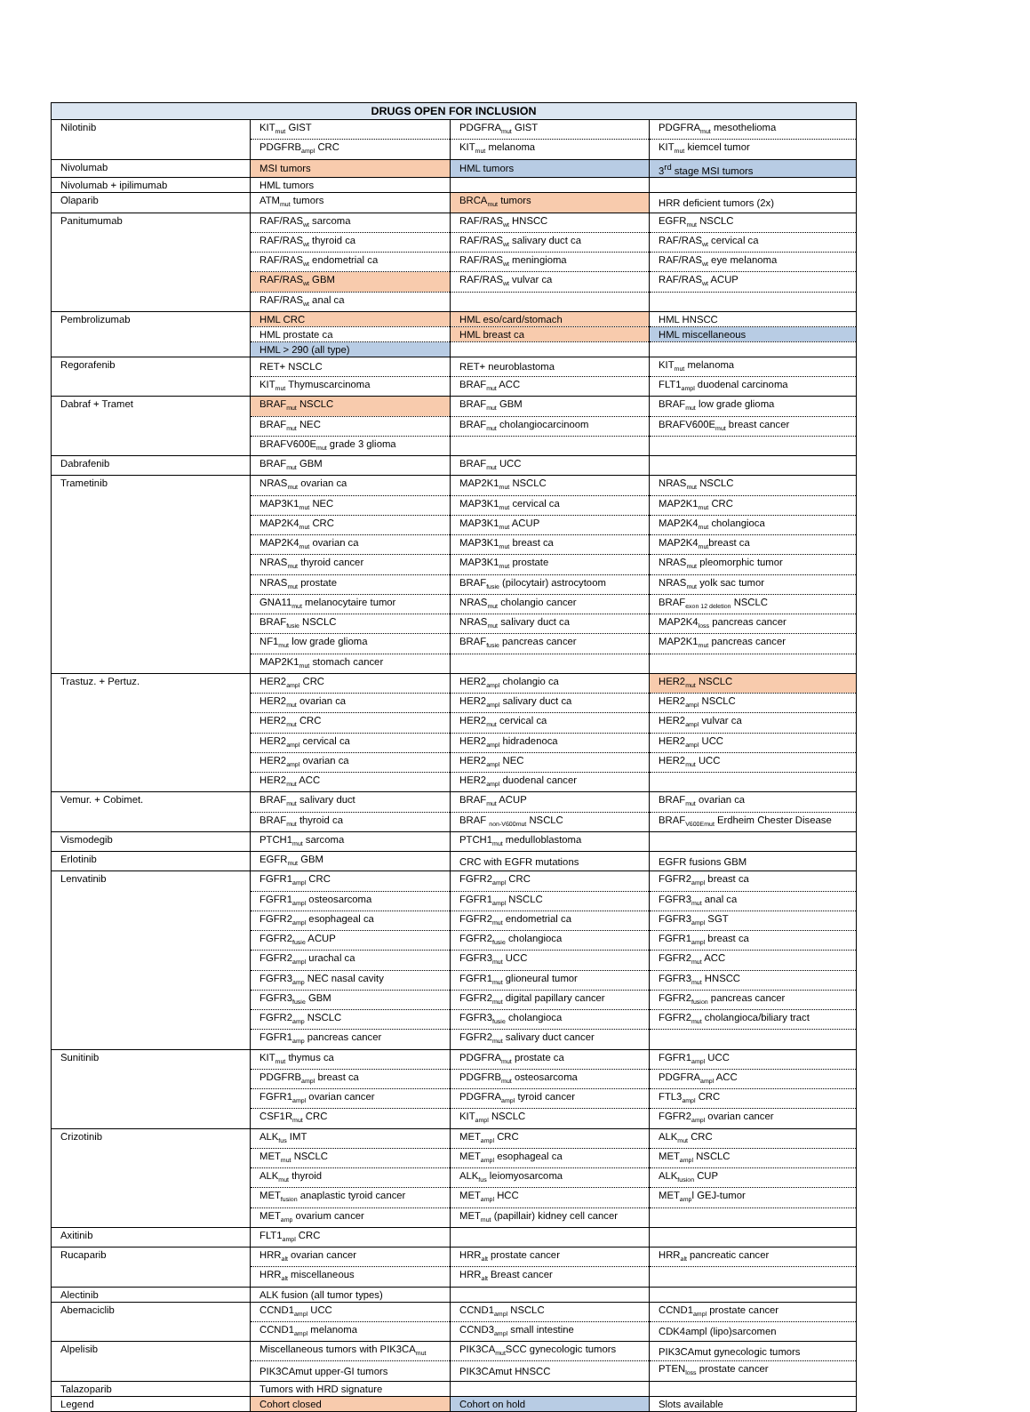| DRUGS OPEN FOR INCLUSION | | | |
| --- | --- | --- | --- |
| Nilotinib | KIT<sub>mut</sub> GIST | PDGFRA<sub>mut</sub> GIST | PDGFRA<sub>mut</sub> mesothelioma |
| | PDGFRB<sub>ampl</sub> CRC | KIT<sub>mut</sub> melanoma | KIT<sub>mut</sub> kiemcel tumor |
| Nivolumab | MSI tumors | HML tumors | 3<sup>rd</sup> stage MSI tumors |
| Nivolumab + ipilimumab | HML tumors | | |
| Olaparib | ATM<sub>mut</sub> tumors | BRCA<sub>mut</sub> tumors | HRR deficient tumors (2x) |
| Panitumumab | RAF/RAS<sub>wt</sub> sarcoma | RAF/RAS<sub>wt</sub> HNSCC | EGFR<sub>mut</sub> NSCLC |
| | RAF/RAS<sub>wt</sub> thyroid ca | RAF/RAS<sub>wt</sub> salivary duct ca | RAF/RAS<sub>wt</sub> cervical ca |
| | RAF/RAS<sub>wt</sub> endometrial ca | RAF/RAS<sub>wt</sub> meningioma | RAF/RAS<sub>wt</sub> eye melanoma |
| | RAF/RAS<sub>wt</sub> GBM | RAF/RAS<sub>wt</sub> vulvar ca | RAF/RAS<sub>wt</sub> ACUP |
| | RAF/RAS<sub>wt</sub> anal ca | | |
| Pembrolizumab | HML CRC | HML eso/card/stomach | HML HNSCC |
| | HML prostate ca | HML breast ca | HML miscellaneous |
| | HML > 290 (all type) | | |
| Regorafenib | RET+ NSCLC | RET+ neuroblastoma | KIT<sub>mut</sub> melanoma |
| | KIT<sub>mut</sub> Thymuscarcinoma | BRAF<sub>mut</sub> ACC | FLT1<sub>ampl</sub> duodenal carcinoma |
| Dabraf + Tramet | BRAF<sub>mut</sub> NSCLC | BRAF<sub>mut</sub> GBM | BRAF<sub>mut</sub> low grade glioma |
| | BRAF<sub>mut</sub> NEC | BRAF<sub>mut</sub> cholangiocarcinoom | BRAFV600E<sub>mut</sub> breast cancer |
| | BRAFV600E<sub>mut</sub> grade 3 glioma | | |
| Dabrafenib | BRAF<sub>mut</sub> GBM | BRAF<sub>mut</sub> UCC | |
| Trametinib | NRAS<sub>mut</sub> ovarian ca | MAP2K1<sub>mut</sub> NSCLC | NRAS<sub>mut</sub> NSCLC |
| | MAP3K1<sub>mut</sub> NEC | MAP3K1<sub>mut</sub> cervical ca | MAP2K1<sub>mut</sub> CRC |
| | MAP2K4<sub>mut</sub> CRC | MAP3K1<sub>mut</sub> ACUP | MAP2K4<sub>mut</sub> cholangioca |
| | MAP2K4<sub>mut</sub> ovarian ca | MAP3K1<sub>mut</sub> breast ca | MAP2K4<sub>mut</sub>breast ca |
| | NRAS<sub>mut</sub> thyroid cancer | MAP3K1<sub>mut</sub> prostate | NRAS<sub>mut</sub> pleomorphic tumor |
| | NRAS<sub>mut</sub> prostate | BRAF<sub>fusie</sub> (pilocytair) astrocytoom | NRAS<sub>mut</sub> yolk sac tumor |
| | GNA11<sub>mut</sub> melanocytaire tumor | NRAS<sub>mut</sub> cholangio cancer | BRAF<sub>exon 12 deletion</sub> NSCLC |
| | BRAF<sub>fusie</sub> NSCLC | NRAS<sub>mut</sub> salivary duct ca | MAP2K4<sub>loss</sub> pancreas cancer |
| | NF1<sub>mut</sub> low grade glioma | BRAF<sub>fusie</sub> pancreas cancer | MAP2K1<sub>mut</sub> pancreas cancer |
| | MAP2K1<sub>mut</sub> stomach cancer | | |
| Trastuz. + Pertuz. | HER2<sub>ampl</sub> CRC | HER2<sub>ampl</sub> cholangio ca | HER2<sub>mut</sub> NSCLC |
| | HER2<sub>mut</sub> ovarian ca | HER2<sub>ampl</sub> salivary duct ca | HER2<sub>ampl</sub> NSCLC |
| | HER2<sub>mut</sub> CRC | HER2<sub>mut</sub> cervical ca | HER2<sub>ampl</sub> vulvar ca |
| | HER2<sub>ampl</sub> cervical ca | HER2<sub>ampl</sub> hidradenoca | HER2<sub>ampl</sub> UCC |
| | HER2<sub>ampl</sub> ovarian ca | HER2<sub>ampl</sub> NEC | HER2<sub>mut</sub> UCC |
| | HER2<sub>mut</sub> ACC | HER2<sub>ampl</sub> duodenal cancer | |
| Vemur. + Cobimet. | BRAF<sub>mut</sub> salivary duct | BRAF<sub>mut</sub> ACUP | BRAF<sub>mut</sub> ovarian ca |
| | BRAF<sub>mut</sub> thyroid ca | BRAF <sub>non-V600mut</sub> NSCLC | BRAF<sub>V600Emut</sub> Erdheim Chester Disease |
| Vismodegib | PTCH1<sub>mut</sub> sarcoma | PTCH1<sub>mut</sub> medulloblastoma | |
| Erlotinib | EGFR<sub>mut</sub> GBM | CRC with EGFR mutations | EGFR fusions GBM |
| Lenvatinib | FGFR1<sub>ampl</sub> CRC | FGFR2<sub>ampl</sub> CRC | FGFR2<sub>ampl</sub> breast ca |
| | FGFR1<sub>ampl</sub> osteosarcoma | FGFR1<sub>ampl</sub> NSCLC | FGFR3<sub>mut</sub> anal ca |
| | FGFR2<sub>ampl</sub> esophageal ca | FGFR2<sub>mut</sub> endometrial ca | FGFR3<sub>ampl</sub> SGT |
| | FGFR2<sub>fusie</sub> ACUP | FGFR2<sub>fusie</sub> cholangioca | FGFR1<sub>ampl</sub> breast ca |
| | FGFR2<sub>ampl</sub> urachal ca | FGFR3<sub>mut</sub> UCC | FGFR2<sub>mut</sub> ACC |
| | FGFR3<sub>amp</sub> NEC nasal cavity | FGFR1<sub>mut</sub> glioneural tumor | FGFR3<sub>mut</sub> HNSCC |
| | FGFR3<sub>fusie</sub> GBM | FGFR2<sub>mut</sub> digital papillary cancer | FGFR2<sub>fusion</sub> pancreas cancer |
| | FGFR2<sub>amp</sub> NSCLC | FGFR3<sub>fusie</sub> cholangioca | FGFR2<sub>mut</sub> cholangioca/biliary tract |
| | FGFR1<sub>amp</sub> pancreas cancer | FGFR2<sub>mut</sub> salivary duct cancer | |
| Sunitinib | KIT<sub>mut</sub> thymus ca | PDGFRA<sub>mut</sub> prostate ca | FGFR1<sub>ampl</sub> UCC |
| | PDGFRB<sub>ampl</sub> breast ca | PDGFRB<sub>mut</sub> osteosarcoma | PDGFRA<sub>ampl</sub> ACC |
| | FGFR1<sub>ampl</sub> ovarian cancer | PDGFRA<sub>ampl</sub> tyroid cancer | FTL3<sub>ampl</sub> CRC |
| | CSF1R<sub>mut</sub> CRC | KIT<sub>ampl</sub> NSCLC | FGFR2<sub>ampl</sub> ovarian cancer |
| Crizotinib | ALK<sub>fus</sub> IMT | MET<sub>ampl</sub> CRC | ALK<sub>mut</sub> CRC |
| | MET<sub>mut</sub> NSCLC | MET<sub>ampl</sub> esophageal ca | MET<sub>ampl</sub> NSCLC |
| | ALK<sub>mut</sub> thyroid | ALK<sub>fus</sub> leiomyosarcoma | ALK<sub>fusion</sub> CUP |
| | MET<sub>fusion</sub> anaplastic tyroid cancer | MET<sub>ampl</sub> HCC | MET<sub>amp</sub>l GEJ-tumor |
| | MET<sub>amp</sub> ovarium cancer | MET<sub>mut</sub> (papillair) kidney cell cancer | |
| Axitinib | FLT1<sub>ampl</sub> CRC | | |
| Rucaparib | HRR<sub>alt</sub> ovarian cancer | HRR<sub>alt</sub> prostate cancer | HRR<sub>alt</sub> pancreatic cancer |
| | HRR<sub>alt</sub> miscellaneous | HRR<sub>alt</sub> Breast cancer | |
| Alectinib | ALK fusion (all tumor types) | | |
| Abemaciclib | CCND1<sub>ampl</sub> UCC | CCND1<sub>ampl</sub> NSCLC | CCND1<sub>ampl</sub> prostate cancer |
| | CCND1<sub>ampl</sub> melanoma | CCND3<sub>ampl</sub> small intestine | CDK4ampl (lipo)sarcomen |
| Alpelisib | Miscellaneous tumors with PIK3CA<sub>mut</sub> | PIK3CA<sub>mut</sub>SCC gynecologic tumors | PIK3CAmut gynecologic tumors |
| | PIK3CAmut upper-GI tumors | PIK3CAmut HNSCC | PTEN<sub>loss</sub> prostate cancer |
| Talazoparib | Tumors with HRD signature | | |
| Legend | Cohort closed | Cohort on hold | Slots available |